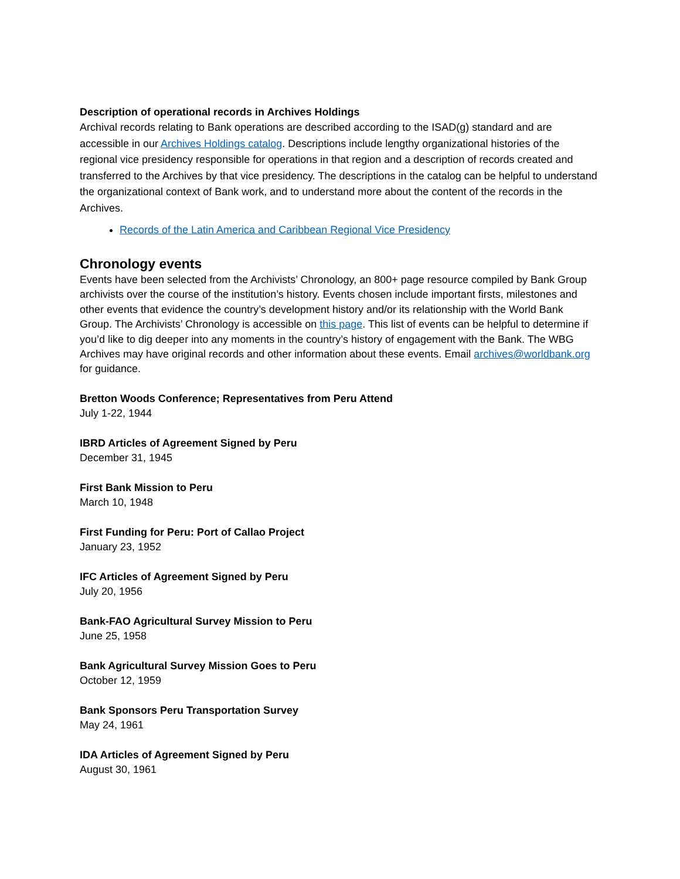Description of operational records in Archives Holdings
Archival records relating to Bank operations are described according to the ISAD(g) standard and are accessible in our Archives Holdings catalog. Descriptions include lengthy organizational histories of the regional vice presidency responsible for operations in that region and a description of records created and transferred to the Archives by that vice presidency. The descriptions in the catalog can be helpful to understand the organizational context of Bank work, and to understand more about the content of the records in the Archives.
Records of the Latin America and Caribbean Regional Vice Presidency
Chronology events
Events have been selected from the Archivists’ Chronology, an 800+ page resource compiled by Bank Group archivists over the course of the institution’s history. Events chosen include important firsts, milestones and other events that evidence the country’s development history and/or its relationship with the World Bank Group. The Archivists’ Chronology is accessible on this page. This list of events can be helpful to determine if you’d like to dig deeper into any moments in the country’s history of engagement with the Bank. The WBG Archives may have original records and other information about these events. Email archives@worldbank.org for guidance.
Bretton Woods Conference; Representatives from Peru Attend
July 1-22, 1944
IBRD Articles of Agreement Signed by Peru
December 31, 1945
First Bank Mission to Peru
March 10, 1948
First Funding for Peru: Port of Callao Project
January 23, 1952
IFC Articles of Agreement Signed by Peru
July 20, 1956
Bank-FAO Agricultural Survey Mission to Peru
June 25, 1958
Bank Agricultural Survey Mission Goes to Peru
October 12, 1959
Bank Sponsors Peru Transportation Survey
May 24, 1961
IDA Articles of Agreement Signed by Peru
August 30, 1961